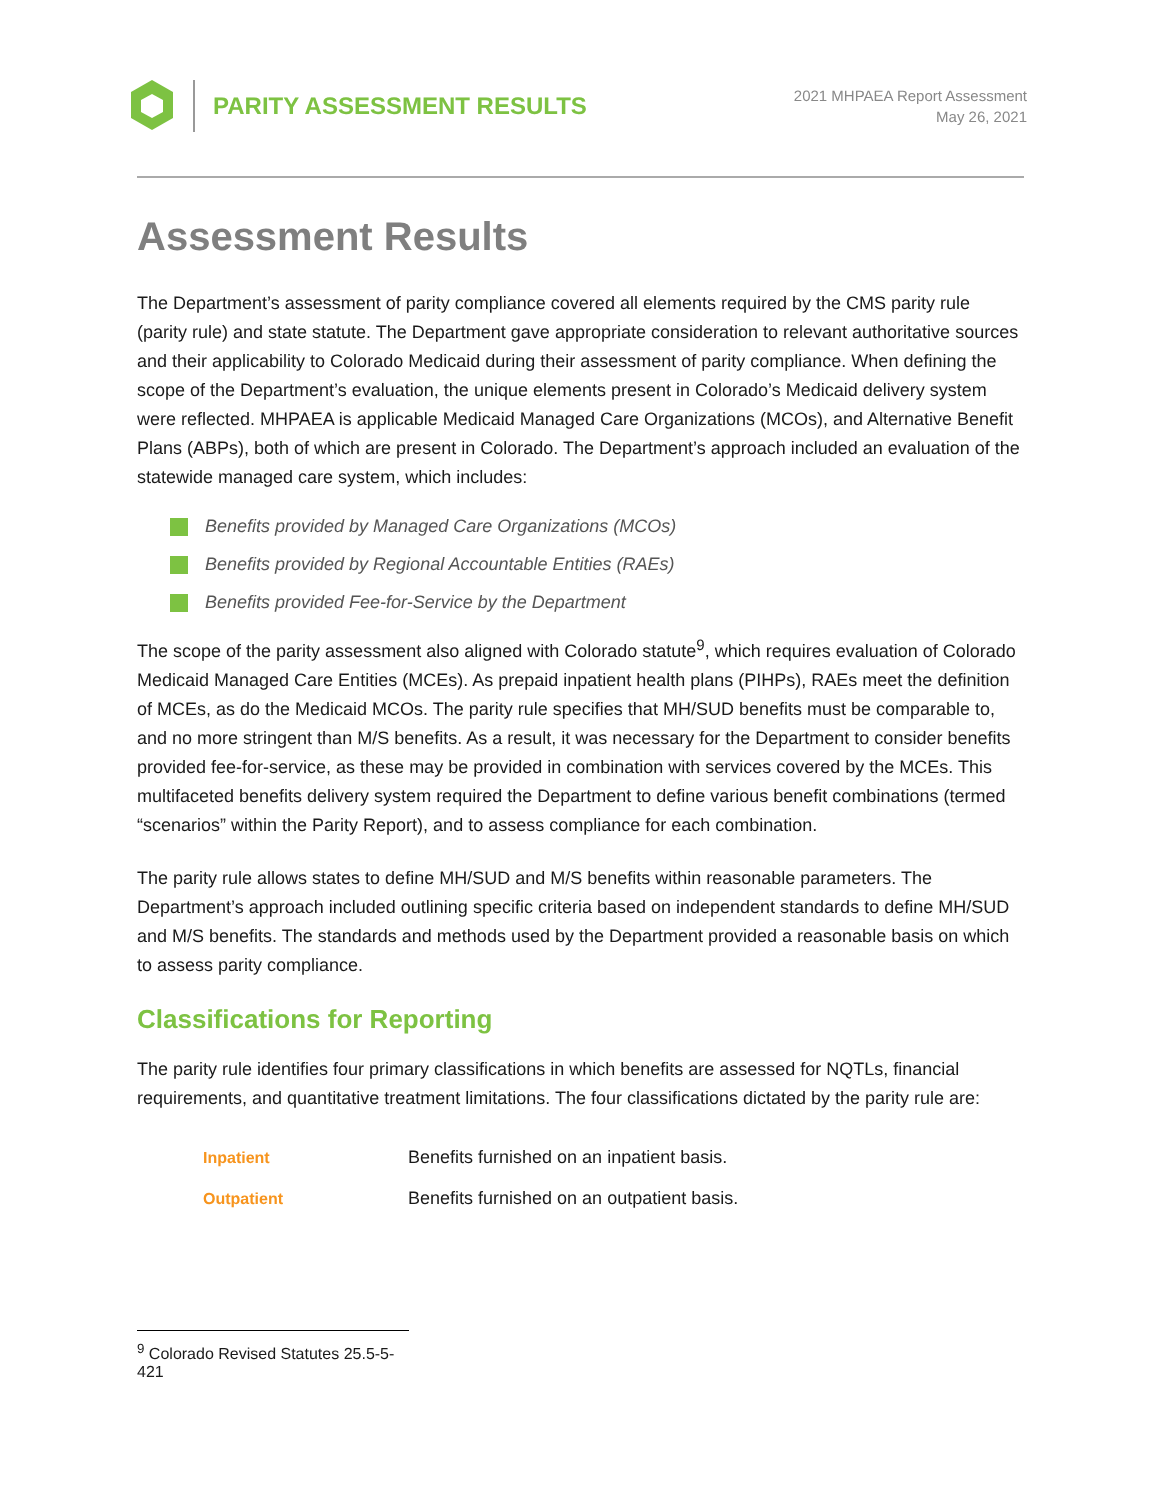PARITY ASSESSMENT RESULTS
2021 MHPAEA Report Assessment
May 26, 2021
Assessment Results
The Department’s assessment of parity compliance covered all elements required by the CMS parity rule (parity rule) and state statute. The Department gave appropriate consideration to relevant authoritative sources and their applicability to Colorado Medicaid during their assessment of parity compliance. When defining the scope of the Department’s evaluation, the unique elements present in Colorado’s Medicaid delivery system were reflected. MHPAEA is applicable Medicaid Managed Care Organizations (MCOs), and Alternative Benefit Plans (ABPs), both of which are present in Colorado. The Department’s approach included an evaluation of the statewide managed care system, which includes:
Benefits provided by Managed Care Organizations (MCOs)
Benefits provided by Regional Accountable Entities (RAEs)
Benefits provided Fee-for-Service by the Department
The scope of the parity assessment also aligned with Colorado statute<sup>9</sup>, which requires evaluation of Colorado Medicaid Managed Care Entities (MCEs). As prepaid inpatient health plans (PIHPs), RAEs meet the definition of MCEs, as do the Medicaid MCOs. The parity rule specifies that MH/SUD benefits must be comparable to, and no more stringent than M/S benefits. As a result, it was necessary for the Department to consider benefits provided fee-for-service, as these may be provided in combination with services covered by the MCEs. This multifaceted benefits delivery system required the Department to define various benefit combinations (termed “scenarios” within the Parity Report), and to assess compliance for each combination.
The parity rule allows states to define MH/SUD and M/S benefits within reasonable parameters. The Department’s approach included outlining specific criteria based on independent standards to define MH/SUD and M/S benefits. The standards and methods used by the Department provided a reasonable basis on which to assess parity compliance.
Classifications for Reporting
The parity rule identifies four primary classifications in which benefits are assessed for NQTLs, financial requirements, and quantitative treatment limitations. The four classifications dictated by the parity rule are:
| Inpatient | Benefits furnished on an inpatient basis. |
| Outpatient | Benefits furnished on an outpatient basis. |
<sup>9</sup> Colorado Revised Statutes 25.5-5-421